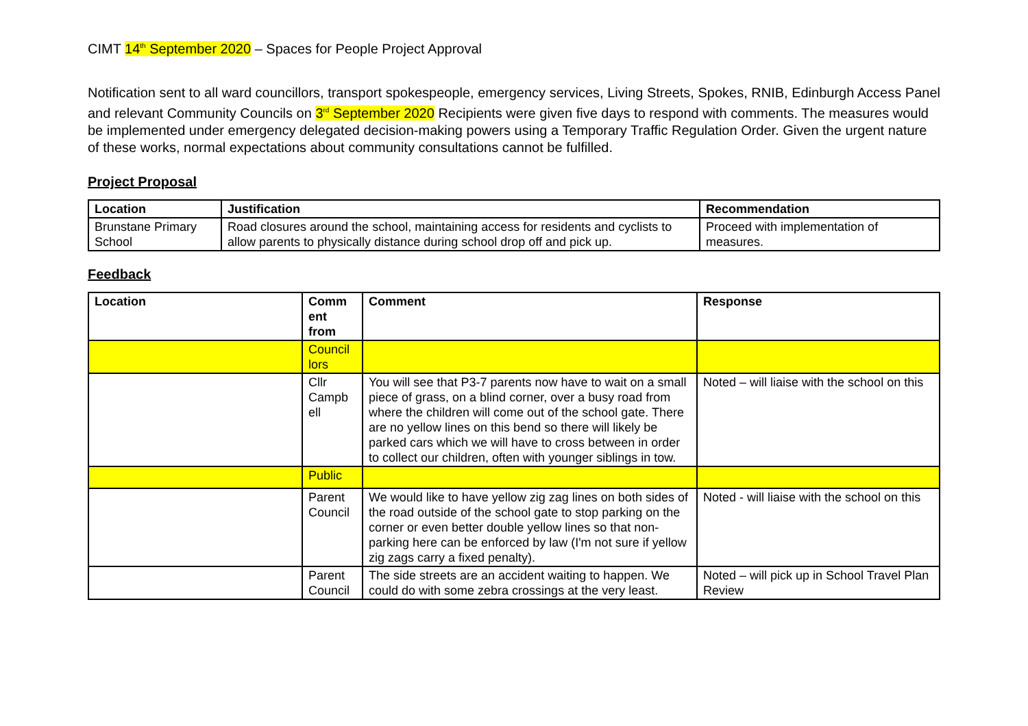CIMT 14<sup>th</sup> September 2020 – Spaces for People Project Approval
Notification sent to all ward councillors, transport spokespeople, emergency services, Living Streets, Spokes, RNIB, Edinburgh Access Panel and relevant Community Councils on 3<sup>rd</sup> September 2020 Recipients were given five days to respond with comments. The measures would be implemented under emergency delegated decision-making powers using a Temporary Traffic Regulation Order. Given the urgent nature of these works, normal expectations about community consultations cannot be fulfilled.
Project Proposal
| Location | Justification | Recommendation |
| --- | --- | --- |
| Brunstane Primary School | Road closures around the school, maintaining access for residents and cyclists to allow parents to physically distance during school drop off and pick up. | Proceed with implementation of measures. |
Feedback
| Location | Comm ent from | Comment | Response |
| --- | --- | --- | --- |
| | Council lors | | |
| | Cllr Campb ell | You will see that P3-7 parents now have to wait on a small piece of grass, on a blind corner, over a busy road from where the children will come out of the school gate. There are no yellow lines on this bend so there will likely be parked cars which we will have to cross between in order to collect our children, often with younger siblings in tow. | Noted – will liaise with the school on this |
| | Public | | |
| | Parent Council | We would like to have yellow zig zag lines on both sides of the road outside of the school gate to stop parking on the corner or even better double yellow lines so that non-parking here can be enforced by law (I'm not sure if yellow zig zags carry a fixed penalty). | Noted - will liaise with the school on this |
| | Parent Council | The side streets are an accident waiting to happen. We could do with some zebra crossings at the very least. | Noted – will pick up in School Travel Plan Review |